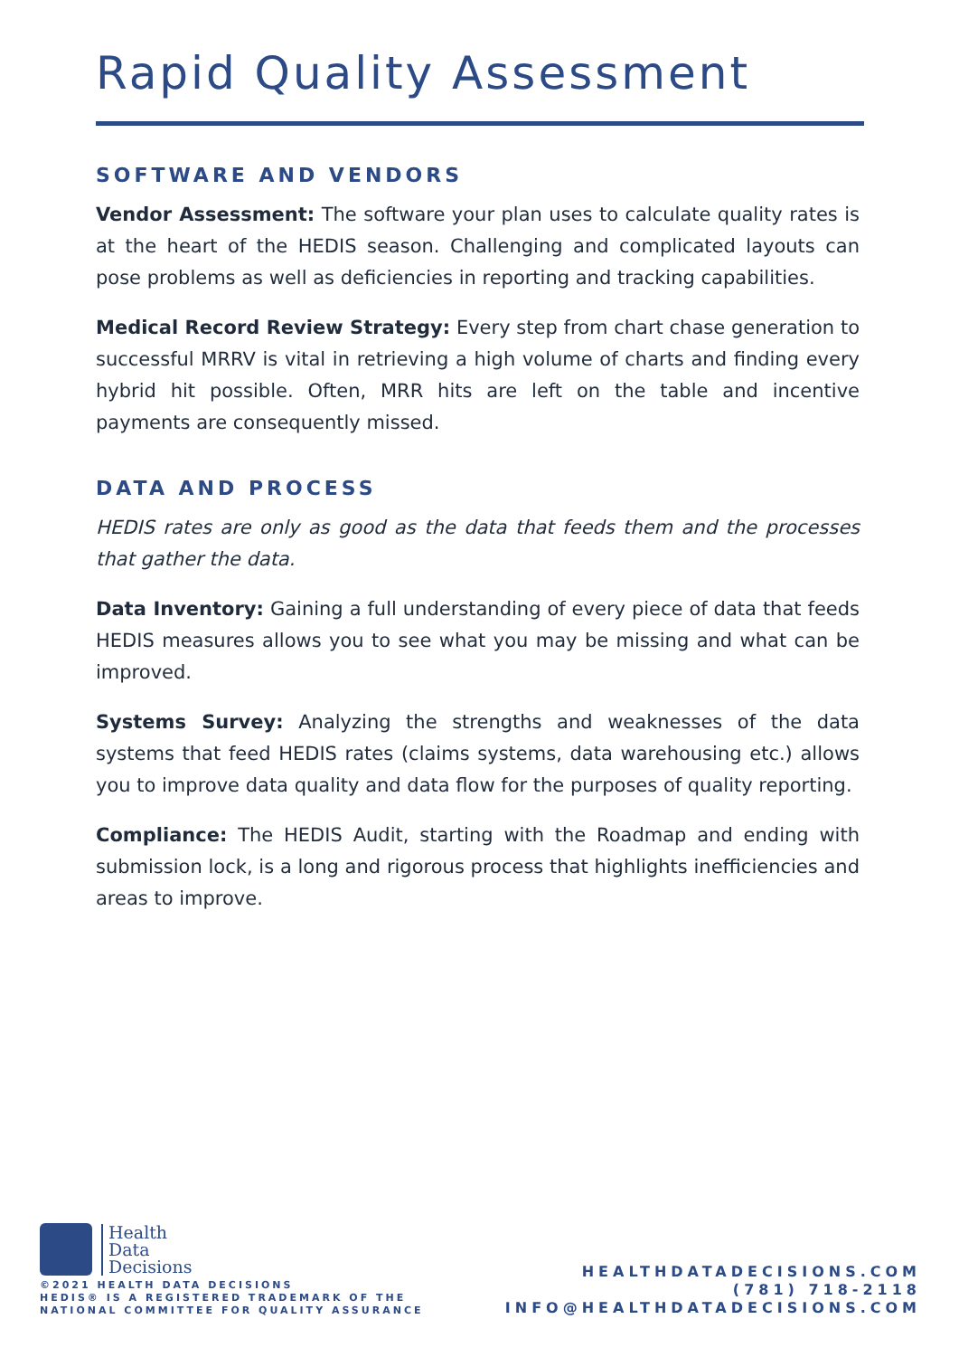Rapid Quality Assessment
SOFTWARE AND VENDORS
Vendor Assessment: The software your plan uses to calculate quality rates is at the heart of the HEDIS season. Challenging and complicated layouts can pose problems as well as deficiencies in reporting and tracking capabilities.
Medical Record Review Strategy: Every step from chart chase generation to successful MRRV is vital in retrieving a high volume of charts and finding every hybrid hit possible. Often, MRR hits are left on the table and incentive payments are consequently missed.
DATA AND PROCESS
HEDIS rates are only as good as the data that feeds them and the processes that gather the data.
Data Inventory: Gaining a full understanding of every piece of data that feeds HEDIS measures allows you to see what you may be missing and what can be improved.
Systems Survey: Analyzing the strengths and weaknesses of the data systems that feed HEDIS rates (claims systems, data warehousing etc.) allows you to improve data quality and data flow for the purposes of quality reporting.
Compliance: The HEDIS Audit, starting with the Roadmap and ending with submission lock, is a long and rigorous process that highlights inefficiencies and areas to improve.
Health
Data
Decisions
©2021 HEALTH DATA DECISIONS
HEDIS® IS A REGISTERED TRADEMARK OF THE
NATIONAL COMMITTEE FOR QUALITY ASSURANCE
HEALTHDATADECISIONS.COM
(781) 718-2118
INFO@HEALTHDATADECISIONS.COM